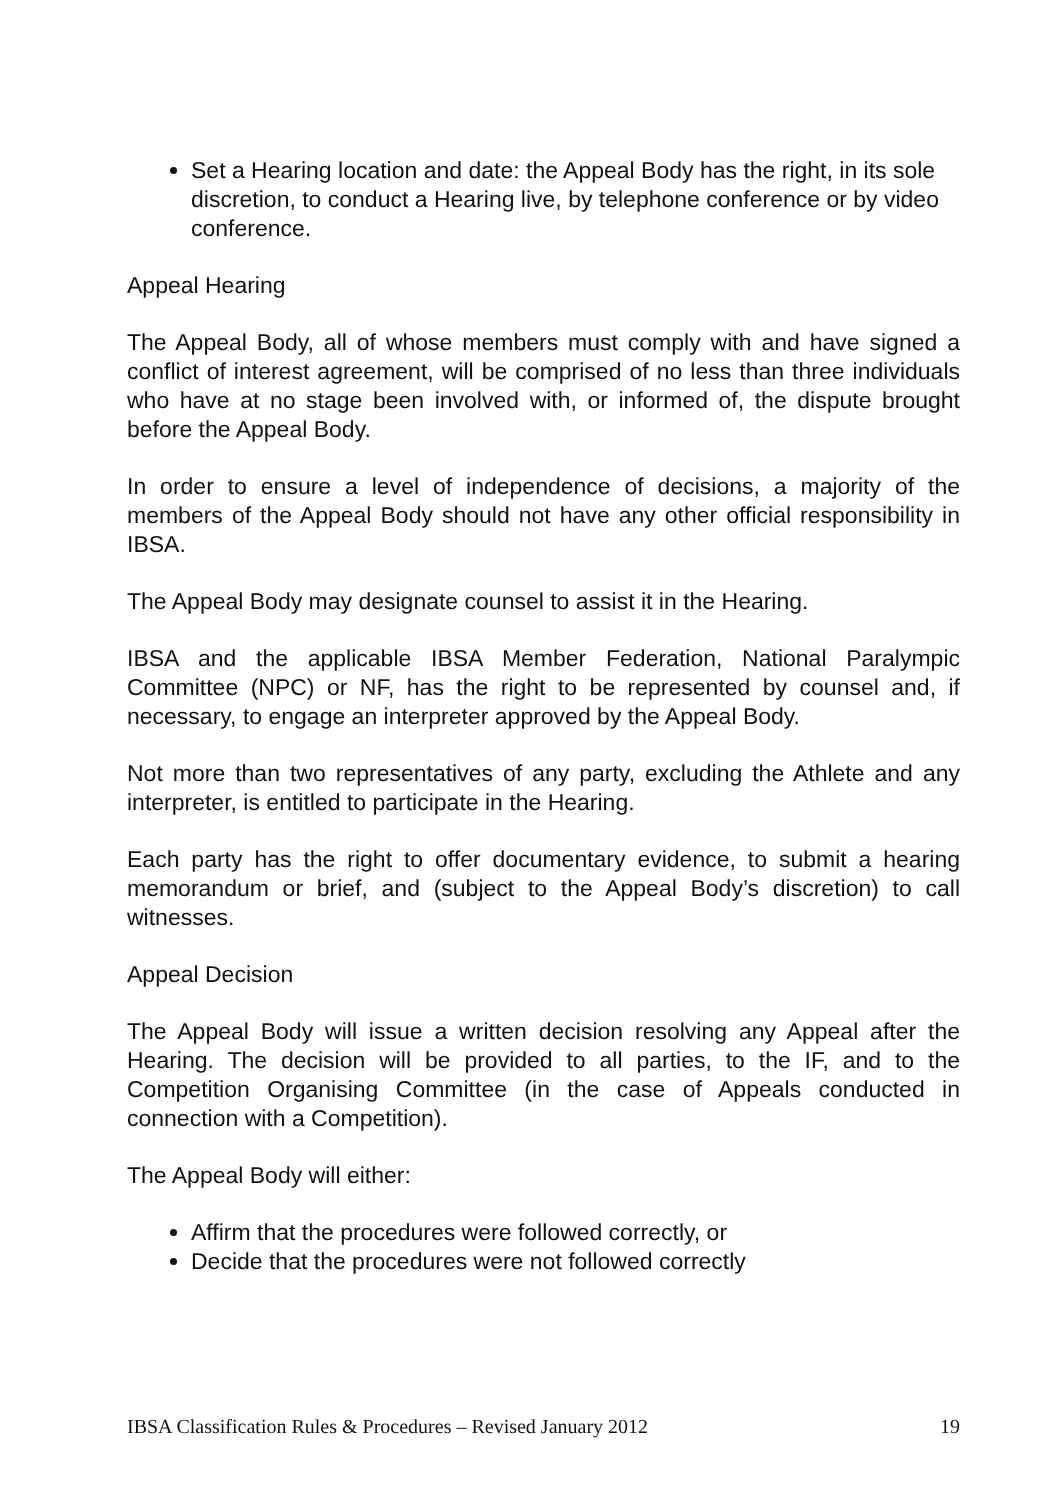Set a Hearing location and date: the Appeal Body has the right, in its sole discretion, to conduct a Hearing live, by telephone conference or by video conference.
Appeal Hearing
The Appeal Body, all of whose members must comply with and have signed a conflict of interest agreement, will be comprised of no less than three individuals who have at no stage been involved with, or informed of, the dispute brought before the Appeal Body.
In order to ensure a level of independence of decisions, a majority of the members of the Appeal Body should not have any other official responsibility in IBSA.
The Appeal Body may designate counsel to assist it in the Hearing.
IBSA and the applicable IBSA Member Federation, National Paralympic Committee (NPC) or NF, has the right to be represented by counsel and, if necessary, to engage an interpreter approved by the Appeal Body.
Not more than two representatives of any party, excluding the Athlete and any interpreter, is entitled to participate in the Hearing.
Each party has the right to offer documentary evidence, to submit a hearing memorandum or brief, and (subject to the Appeal Body’s discretion) to call witnesses.
Appeal Decision
The Appeal Body will issue a written decision resolving any Appeal after the Hearing. The decision will be provided to all parties, to the IF, and to the Competition Organising Committee (in the case of Appeals conducted in connection with a Competition).
The Appeal Body will either:
Affirm that the procedures were followed correctly, or
Decide that the procedures were not followed correctly
IBSA Classification Rules & Procedures – Revised January 2012 19